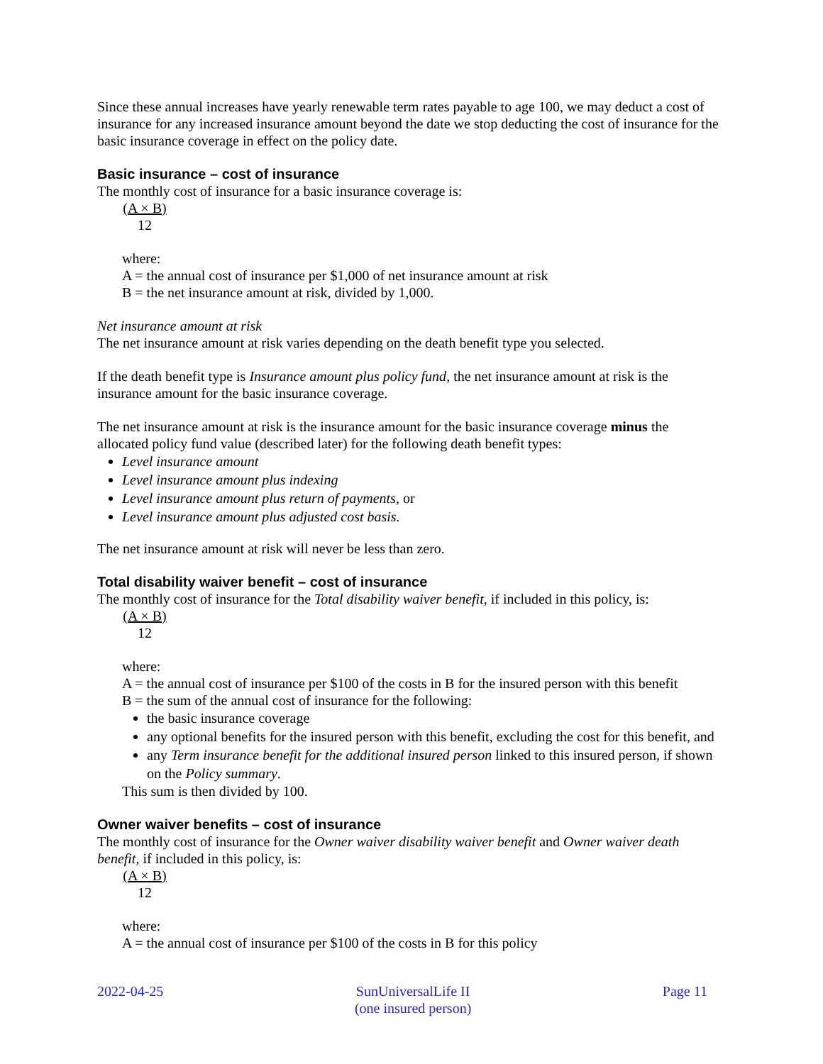Since these annual increases have yearly renewable term rates payable to age 100, we may deduct a cost of insurance for any increased insurance amount beyond the date we stop deducting the cost of insurance for the basic insurance coverage in effect on the policy date.
Basic insurance – cost of insurance
The monthly cost of insurance for a basic insurance coverage is:
(A × B)
12
where:
A = the annual cost of insurance per $1,000 of net insurance amount at risk
B = the net insurance amount at risk, divided by 1,000.
Net insurance amount at risk
The net insurance amount at risk varies depending on the death benefit type you selected.
If the death benefit type is Insurance amount plus policy fund, the net insurance amount at risk is the insurance amount for the basic insurance coverage.
The net insurance amount at risk is the insurance amount for the basic insurance coverage minus the allocated policy fund value (described later) for the following death benefit types:
Level insurance amount
Level insurance amount plus indexing
Level insurance amount plus return of payments, or
Level insurance amount plus adjusted cost basis.
The net insurance amount at risk will never be less than zero.
Total disability waiver benefit – cost of insurance
The monthly cost of insurance for the Total disability waiver benefit, if included in this policy, is:
(A × B)
12
where:
A = the annual cost of insurance per $100 of the costs in B for the insured person with this benefit
B = the sum of the annual cost of insurance for the following:
the basic insurance coverage
any optional benefits for the insured person with this benefit, excluding the cost for this benefit, and
any Term insurance benefit for the additional insured person linked to this insured person, if shown on the Policy summary.
This sum is then divided by 100.
Owner waiver benefits – cost of insurance
The monthly cost of insurance for the Owner waiver disability waiver benefit and Owner waiver death benefit, if included in this policy, is:
(A × B)
12
where:
A = the annual cost of insurance per $100 of the costs in B for this policy
2022-04-25 SunUniversalLife II
(one insured person) Page 11